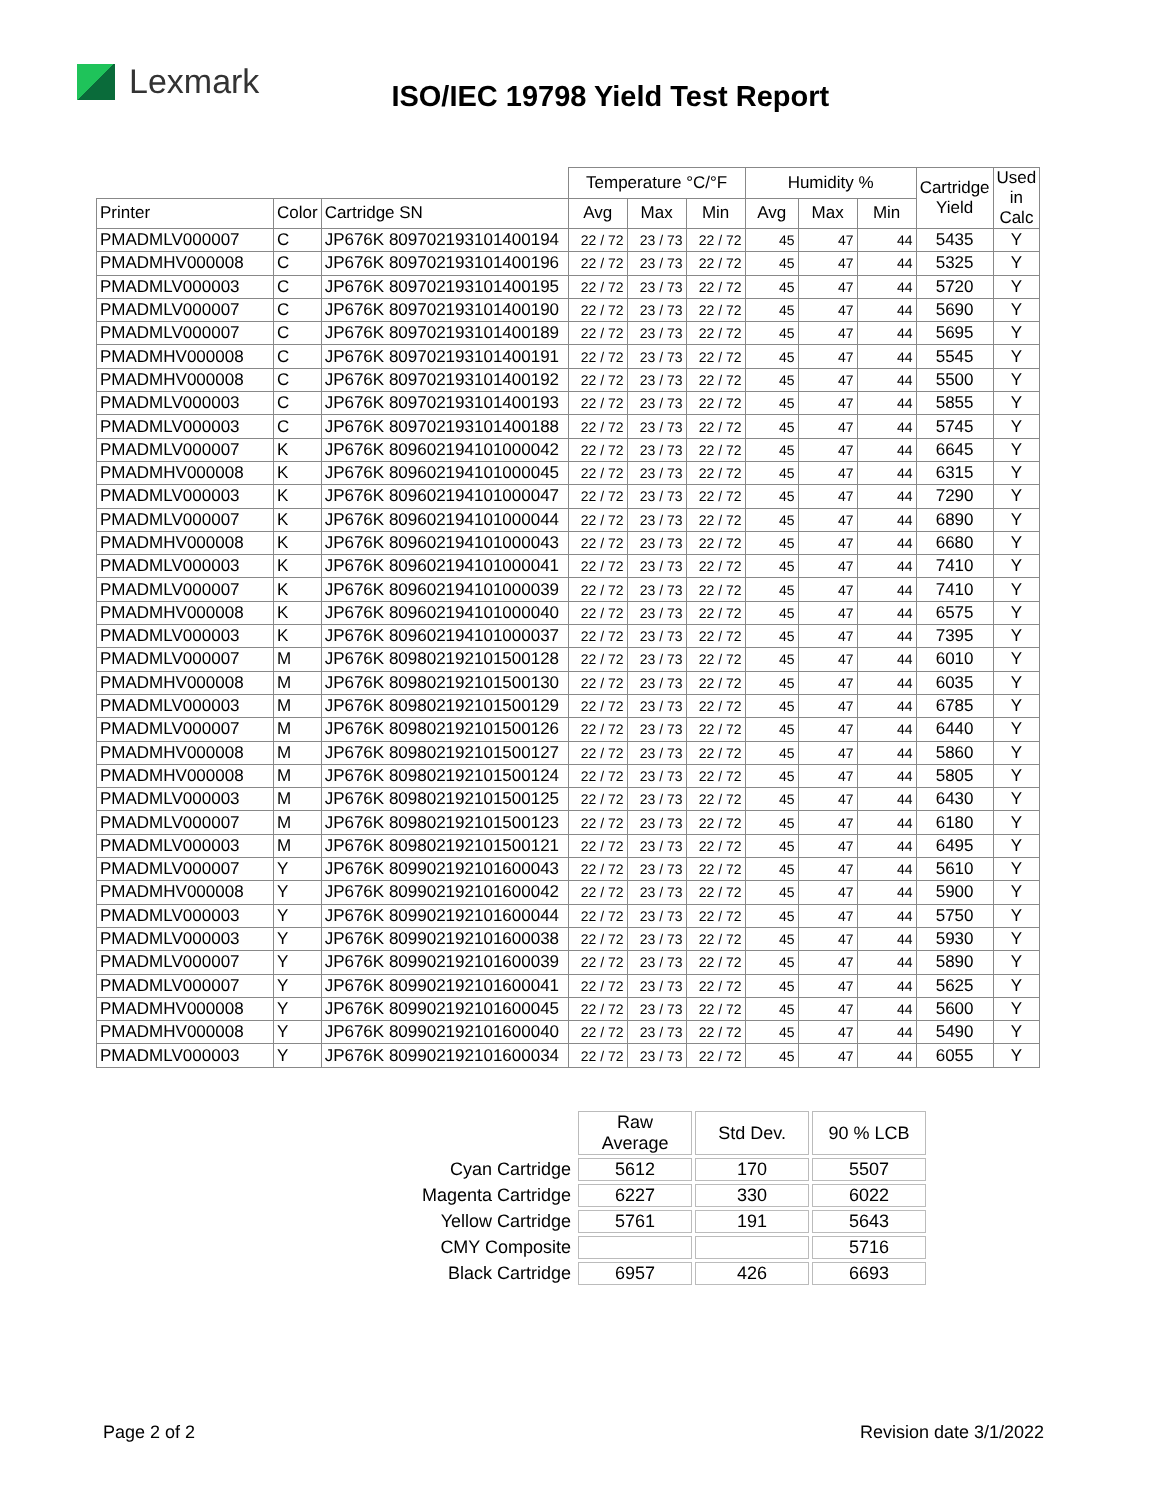Lexmark
ISO/IEC 19798 Yield Test Report
| | | | Temperature °C/°F | | | Humidity % | | | Cartridge Yield | Used in Calc |
| Printer | Color | Cartridge SN | Avg | Max | Min | Avg | Max | Min | | |
| PMADMLV000007 | C | JP676K 809702193101400194 | 22 / 72 | 23 / 73 | 22 / 72 | 45 | 47 | 44 | 5435 | Y |
| PMADMHV000008 | C | JP676K 809702193101400196 | 22 / 72 | 23 / 73 | 22 / 72 | 45 | 47 | 44 | 5325 | Y |
| PMADMLV000003 | C | JP676K 809702193101400195 | 22 / 72 | 23 / 73 | 22 / 72 | 45 | 47 | 44 | 5720 | Y |
| PMADMLV000007 | C | JP676K 809702193101400190 | 22 / 72 | 23 / 73 | 22 / 72 | 45 | 47 | 44 | 5690 | Y |
| PMADMLV000007 | C | JP676K 809702193101400189 | 22 / 72 | 23 / 73 | 22 / 72 | 45 | 47 | 44 | 5695 | Y |
| PMADMHV000008 | C | JP676K 809702193101400191 | 22 / 72 | 23 / 73 | 22 / 72 | 45 | 47 | 44 | 5545 | Y |
| PMADMHV000008 | C | JP676K 809702193101400192 | 22 / 72 | 23 / 73 | 22 / 72 | 45 | 47 | 44 | 5500 | Y |
| PMADMLV000003 | C | JP676K 809702193101400193 | 22 / 72 | 23 / 73 | 22 / 72 | 45 | 47 | 44 | 5855 | Y |
| PMADMLV000003 | C | JP676K 809702193101400188 | 22 / 72 | 23 / 73 | 22 / 72 | 45 | 47 | 44 | 5745 | Y |
| PMADMLV000007 | K | JP676K 809602194101000042 | 22 / 72 | 23 / 73 | 22 / 72 | 45 | 47 | 44 | 6645 | Y |
| PMADMHV000008 | K | JP676K 809602194101000045 | 22 / 72 | 23 / 73 | 22 / 72 | 45 | 47 | 44 | 6315 | Y |
| PMADMLV000003 | K | JP676K 809602194101000047 | 22 / 72 | 23 / 73 | 22 / 72 | 45 | 47 | 44 | 7290 | Y |
| PMADMLV000007 | K | JP676K 809602194101000044 | 22 / 72 | 23 / 73 | 22 / 72 | 45 | 47 | 44 | 6890 | Y |
| PMADMHV000008 | K | JP676K 809602194101000043 | 22 / 72 | 23 / 73 | 22 / 72 | 45 | 47 | 44 | 6680 | Y |
| PMADMLV000003 | K | JP676K 809602194101000041 | 22 / 72 | 23 / 73 | 22 / 72 | 45 | 47 | 44 | 7410 | Y |
| PMADMLV000007 | K | JP676K 809602194101000039 | 22 / 72 | 23 / 73 | 22 / 72 | 45 | 47 | 44 | 7410 | Y |
| PMADMHV000008 | K | JP676K 809602194101000040 | 22 / 72 | 23 / 73 | 22 / 72 | 45 | 47 | 44 | 6575 | Y |
| PMADMLV000003 | K | JP676K 809602194101000037 | 22 / 72 | 23 / 73 | 22 / 72 | 45 | 47 | 44 | 7395 | Y |
| PMADMLV000007 | M | JP676K 809802192101500128 | 22 / 72 | 23 / 73 | 22 / 72 | 45 | 47 | 44 | 6010 | Y |
| PMADMHV000008 | M | JP676K 809802192101500130 | 22 / 72 | 23 / 73 | 22 / 72 | 45 | 47 | 44 | 6035 | Y |
| PMADMLV000003 | M | JP676K 809802192101500129 | 22 / 72 | 23 / 73 | 22 / 72 | 45 | 47 | 44 | 6785 | Y |
| PMADMLV000007 | M | JP676K 809802192101500126 | 22 / 72 | 23 / 73 | 22 / 72 | 45 | 47 | 44 | 6440 | Y |
| PMADMHV000008 | M | JP676K 809802192101500127 | 22 / 72 | 23 / 73 | 22 / 72 | 45 | 47 | 44 | 5860 | Y |
| PMADMHV000008 | M | JP676K 809802192101500124 | 22 / 72 | 23 / 73 | 22 / 72 | 45 | 47 | 44 | 5805 | Y |
| PMADMLV000003 | M | JP676K 809802192101500125 | 22 / 72 | 23 / 73 | 22 / 72 | 45 | 47 | 44 | 6430 | Y |
| PMADMLV000007 | M | JP676K 809802192101500123 | 22 / 72 | 23 / 73 | 22 / 72 | 45 | 47 | 44 | 6180 | Y |
| PMADMLV000003 | M | JP676K 809802192101500121 | 22 / 72 | 23 / 73 | 22 / 72 | 45 | 47 | 44 | 6495 | Y |
| PMADMLV000007 | Y | JP676K 809902192101600043 | 22 / 72 | 23 / 73 | 22 / 72 | 45 | 47 | 44 | 5610 | Y |
| PMADMHV000008 | Y | JP676K 809902192101600042 | 22 / 72 | 23 / 73 | 22 / 72 | 45 | 47 | 44 | 5900 | Y |
| PMADMLV000003 | Y | JP676K 809902192101600044 | 22 / 72 | 23 / 73 | 22 / 72 | 45 | 47 | 44 | 5750 | Y |
| PMADMLV000003 | Y | JP676K 809902192101600038 | 22 / 72 | 23 / 73 | 22 / 72 | 45 | 47 | 44 | 5930 | Y |
| PMADMLV000007 | Y | JP676K 809902192101600039 | 22 / 72 | 23 / 73 | 22 / 72 | 45 | 47 | 44 | 5890 | Y |
| PMADMLV000007 | Y | JP676K 809902192101600041 | 22 / 72 | 23 / 73 | 22 / 72 | 45 | 47 | 44 | 5625 | Y |
| PMADMHV000008 | Y | JP676K 809902192101600045 | 22 / 72 | 23 / 73 | 22 / 72 | 45 | 47 | 44 | 5600 | Y |
| PMADMHV000008 | Y | JP676K 809902192101600040 | 22 / 72 | 23 / 73 | 22 / 72 | 45 | 47 | 44 | 5490 | Y |
| PMADMLV000003 | Y | JP676K 809902192101600034 | 22 / 72 | 23 / 73 | 22 / 72 | 45 | 47 | 44 | 6055 | Y |
| | Raw Average | Std Dev. | 90 % LCB |
| Cyan Cartridge | 5612 | 170 | 5507 |
| Magenta Cartridge | 6227 | 330 | 6022 |
| Yellow Cartridge | 5761 | 191 | 5643 |
| CMY Composite | | | 5716 |
| Black Cartridge | 6957 | 426 | 6693 |
Page 2 of 2 Revision date 3/1/2022